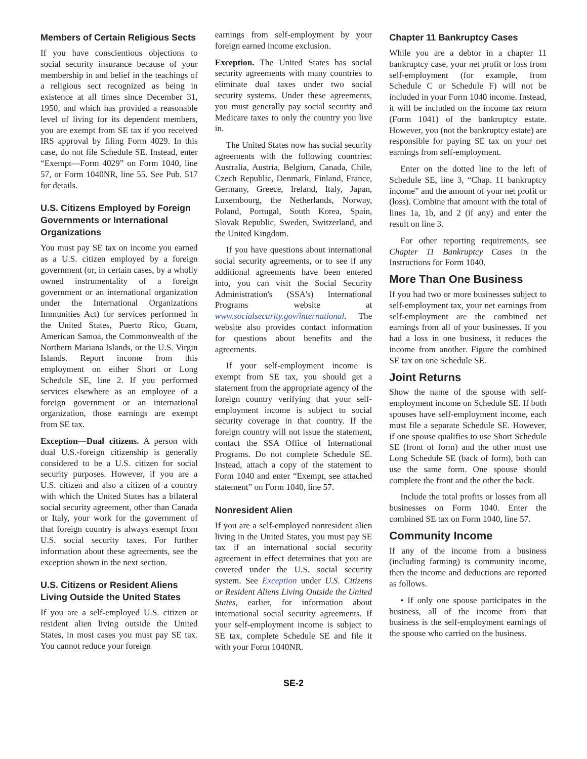Members of Certain Religious Sects
If you have conscientious objections to social security insurance because of your membership in and belief in the teachings of a religious sect recognized as being in existence at all times since December 31, 1950, and which has provided a reasonable level of living for its dependent members, you are exempt from SE tax if you received IRS approval by filing Form 4029. In this case, do not file Schedule SE. Instead, enter “Exempt—Form 4029” on Form 1040, line 57, or Form 1040NR, line 55. See Pub. 517 for details.
U.S. Citizens Employed by Foreign Governments or International Organizations
You must pay SE tax on income you earned as a U.S. citizen employed by a foreign government (or, in certain cases, by a wholly owned instrumentality of a foreign government or an international organization under the International Organizations Immunities Act) for services performed in the United States, Puerto Rico, Guam, American Samoa, the Commonwealth of the Northern Mariana Islands, or the U.S. Virgin Islands. Report income from this employment on either Short or Long Schedule SE, line 2. If you performed services elsewhere as an employee of a foreign government or an international organization, those earnings are exempt from SE tax.
Exception—Dual citizens. A person with dual U.S.-foreign citizenship is generally considered to be a U.S. citizen for social security purposes. However, if you are a U.S. citizen and also a citizen of a country with which the United States has a bilateral social security agreement, other than Canada or Italy, your work for the government of that foreign country is always exempt from U.S. social security taxes. For further information about these agreements, see the exception shown in the next section.
U.S. Citizens or Resident Aliens Living Outside the United States
If you are a self-employed U.S. citizen or resident alien living outside the United States, in most cases you must pay SE tax. You cannot reduce your foreign
earnings from self-employment by your foreign earned income exclusion.
Exception. The United States has social security agreements with many countries to eliminate dual taxes under two social security systems. Under these agreements, you must generally pay social security and Medicare taxes to only the country you live in.
The United States now has social security agreements with the following countries: Australia, Austria, Belgium, Canada, Chile, Czech Republic, Denmark, Finland, France, Germany, Greece, Ireland, Italy, Japan, Luxembourg, the Netherlands, Norway, Poland, Portugal, South Korea, Spain, Slovak Republic, Sweden, Switzerland, and the United Kingdom.
If you have questions about international social security agreements, or to see if any additional agreements have been entered into, you can visit the Social Security Administration's (SSA's) International Programs website at www.socialsecurity.gov/international. The website also provides contact information for questions about benefits and the agreements.
If your self-employment income is exempt from SE tax, you should get a statement from the appropriate agency of the foreign country verifying that your self-employment income is subject to social security coverage in that country. If the foreign country will not issue the statement, contact the SSA Office of International Programs. Do not complete Schedule SE. Instead, attach a copy of the statement to Form 1040 and enter “Exempt, see attached statement” on Form 1040, line 57.
Nonresident Alien
If you are a self-employed nonresident alien living in the United States, you must pay SE tax if an international social security agreement in effect determines that you are covered under the U.S. social security system. See Exception under U.S. Citizens or Resident Aliens Living Outside the United States, earlier, for information about international social security agreements. If your self-employment income is subject to SE tax, complete Schedule SE and file it with your Form 1040NR.
Chapter 11 Bankruptcy Cases
While you are a debtor in a chapter 11 bankruptcy case, your net profit or loss from self-employment (for example, from Schedule C or Schedule F) will not be included in your Form 1040 income. Instead, it will be included on the income tax return (Form 1041) of the bankruptcy estate. However, you (not the bankruptcy estate) are responsible for paying SE tax on your net earnings from self-employment.
Enter on the dotted line to the left of Schedule SE, line 3, “Chap. 11 bankruptcy income” and the amount of your net profit or (loss). Combine that amount with the total of lines 1a, 1b, and 2 (if any) and enter the result on line 3.
For other reporting requirements, see Chapter 11 Bankruptcy Cases in the Instructions for Form 1040.
More Than One Business
If you had two or more businesses subject to self-employment tax, your net earnings from self-employment are the combined net earnings from all of your businesses. If you had a loss in one business, it reduces the income from another. Figure the combined SE tax on one Schedule SE.
Joint Returns
Show the name of the spouse with self-employment income on Schedule SE. If both spouses have self-employment income, each must file a separate Schedule SE. However, if one spouse qualifies to use Short Schedule SE (front of form) and the other must use Long Schedule SE (back of form), both can use the same form. One spouse should complete the front and the other the back.
Include the total profits or losses from all businesses on Form 1040. Enter the combined SE tax on Form 1040, line 57.
Community Income
If any of the income from a business (including farming) is community income, then the income and deductions are reported as follows.
• If only one spouse participates in the business, all of the income from that business is the self-employment earnings of the spouse who carried on the business.
SE-2